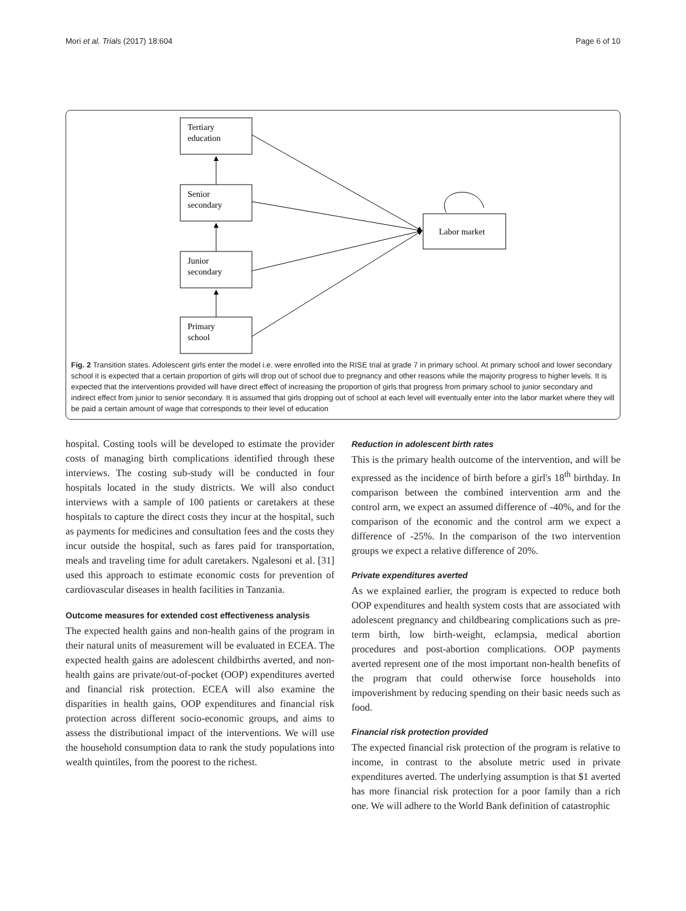Mori et al. Trials (2017) 18:604 Page 6 of 10
Tertiary
education
Senior
secondary
Junior
secondary
Primary
school
Labor market
Fig. 2 Transition states. Adolescent girls enter the model i.e. were enrolled into the RISE trial at grade 7 in primary school. At primary school and lower secondary school it is expected that a certain proportion of girls will drop out of school due to pregnancy and other reasons while the majority progress to higher levels. It is expected that the interventions provided will have direct effect of increasing the proportion of girls that progress from primary school to junior secondary and indirect effect from junior to senior secondary. It is assumed that girls dropping out of school at each level will eventually enter into the labor market where they will be paid a certain amount of wage that corresponds to their level of education
hospital. Costing tools will be developed to estimate the provider costs of managing birth complications identified through these interviews. The costing sub-study will be conducted in four hospitals located in the study districts. We will also conduct interviews with a sample of 100 patients or caretakers at these hospitals to capture the direct costs they incur at the hospital, such as payments for medicines and consultation fees and the costs they incur outside the hospital, such as fares paid for transportation, meals and traveling time for adult caretakers. Ngalesoni et al. [31] used this approach to estimate economic costs for prevention of cardiovascular diseases in health facilities in Tanzania.
Outcome measures for extended cost effectiveness analysis
The expected health gains and non-health gains of the program in their natural units of measurement will be evaluated in ECEA. The expected health gains are adolescent childbirths averted, and non-health gains are private/out-of-pocket (OOP) expenditures averted and financial risk protection. ECEA will also examine the disparities in health gains, OOP expenditures and financial risk protection across different socio-economic groups, and aims to assess the distributional impact of the interventions. We will use the household consumption data to rank the study populations into wealth quintiles, from the poorest to the richest.
Reduction in adolescent birth rates
This is the primary health outcome of the intervention, and will be expressed as the incidence of birth before a girl's 18<sup>th</sup> birthday. In comparison between the combined intervention arm and the control arm, we expect an assumed difference of -40%, and for the comparison of the economic and the control arm we expect a difference of -25%. In the comparison of the two intervention groups we expect a relative difference of 20%.
Private expenditures averted
As we explained earlier, the program is expected to reduce both OOP expenditures and health system costs that are associated with adolescent pregnancy and childbearing complications such as pre-term birth, low birth-weight, eclampsia, medical abortion procedures and post-abortion complications. OOP payments averted represent one of the most important non-health benefits of the program that could otherwise force households into impoverishment by reducing spending on their basic needs such as food.
Financial risk protection provided
The expected financial risk protection of the program is relative to income, in contrast to the absolute metric used in private expenditures averted. The underlying assumption is that $1 averted has more financial risk protection for a poor family than a rich one. We will adhere to the World Bank definition of catastrophic